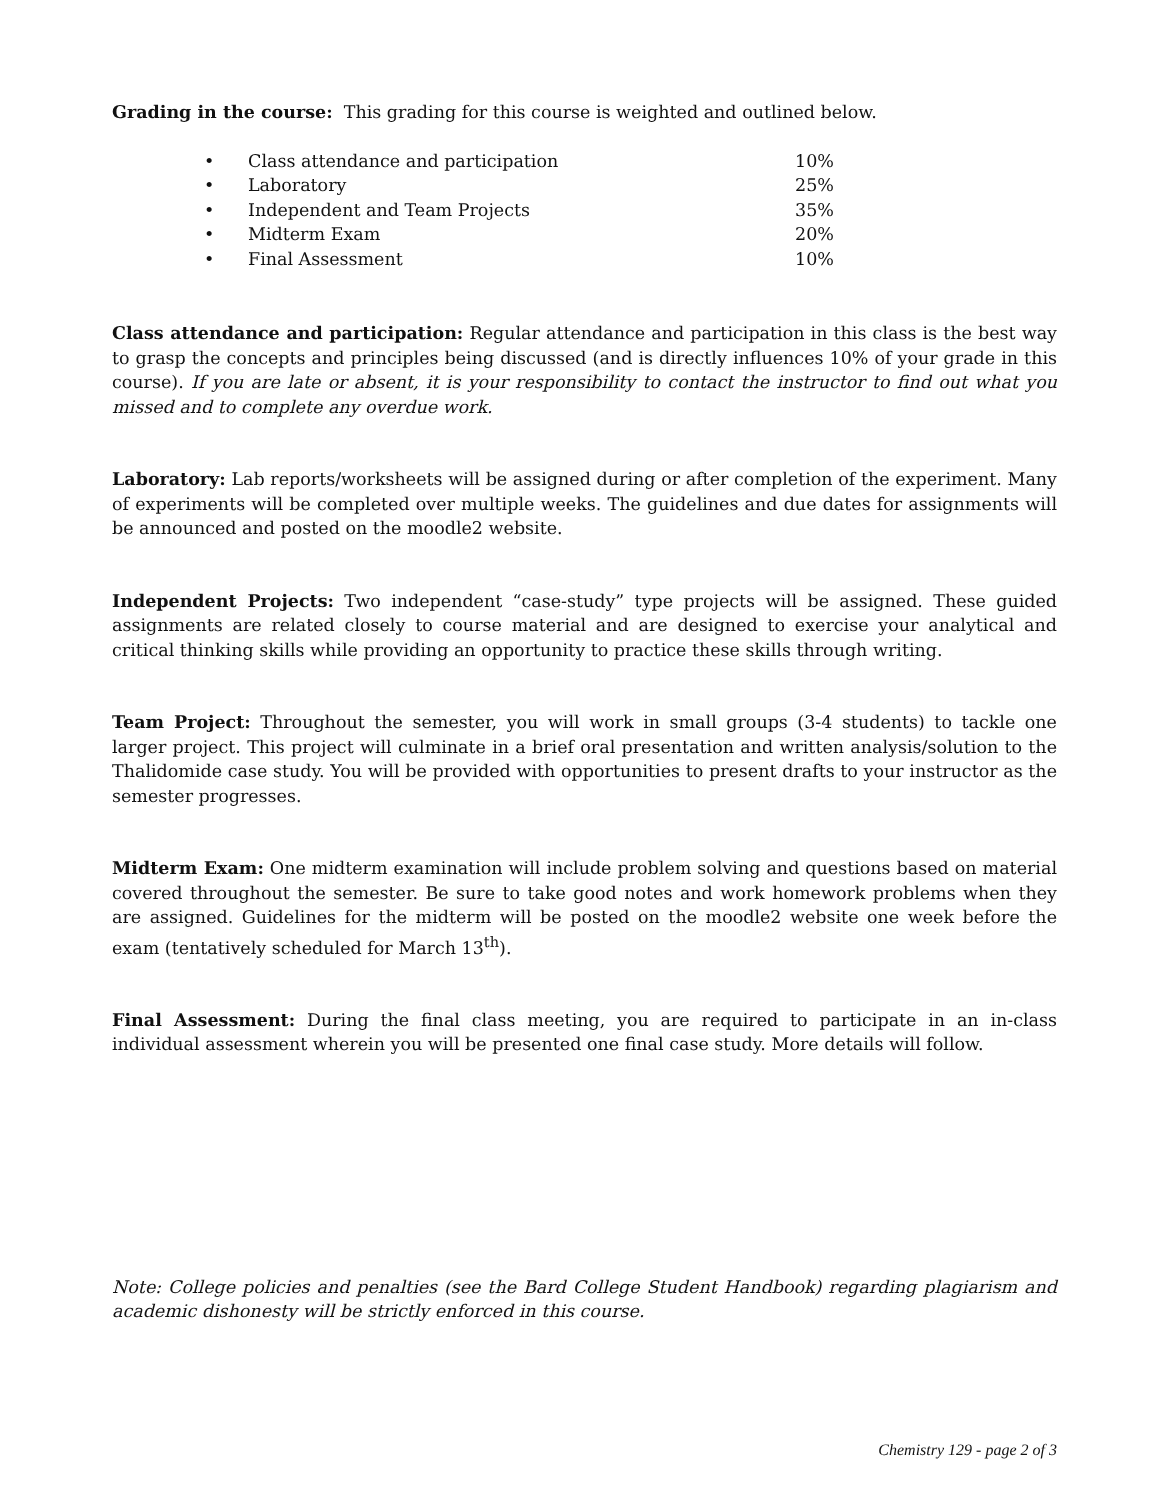Grading in the course: This grading for this course is weighted and outlined below.
• Class attendance and participation 10%
• Laboratory 25%
• Independent and Team Projects 35%
• Midterm Exam 20%
• Final Assessment 10%
Class attendance and participation: Regular attendance and participation in this class is the best way to grasp the concepts and principles being discussed (and is directly influences 10% of your grade in this course). If you are late or absent, it is your responsibility to contact the instructor to find out what you missed and to complete any overdue work.
Laboratory: Lab reports/worksheets will be assigned during or after completion of the experiment. Many of experiments will be completed over multiple weeks. The guidelines and due dates for assignments will be announced and posted on the moodle2 website.
Independent Projects: Two independent “case-study” type projects will be assigned. These guided assignments are related closely to course material and are designed to exercise your analytical and critical thinking skills while providing an opportunity to practice these skills through writing.
Team Project: Throughout the semester, you will work in small groups (3-4 students) to tackle one larger project. This project will culminate in a brief oral presentation and written analysis/solution to the Thalidomide case study. You will be provided with opportunities to present drafts to your instructor as the semester progresses.
Midterm Exam: One midterm examination will include problem solving and questions based on material covered throughout the semester. Be sure to take good notes and work homework problems when they are assigned. Guidelines for the midterm will be posted on the moodle2 website one week before the exam (tentatively scheduled for March 13<sup>th</sup>).
Final Assessment: During the final class meeting, you are required to participate in an in-class individual assessment wherein you will be presented one final case study. More details will follow.
Note: College policies and penalties (see the Bard College Student Handbook) regarding plagiarism and academic dishonesty will be strictly enforced in this course.
Chemistry 129 - page 2 of 3